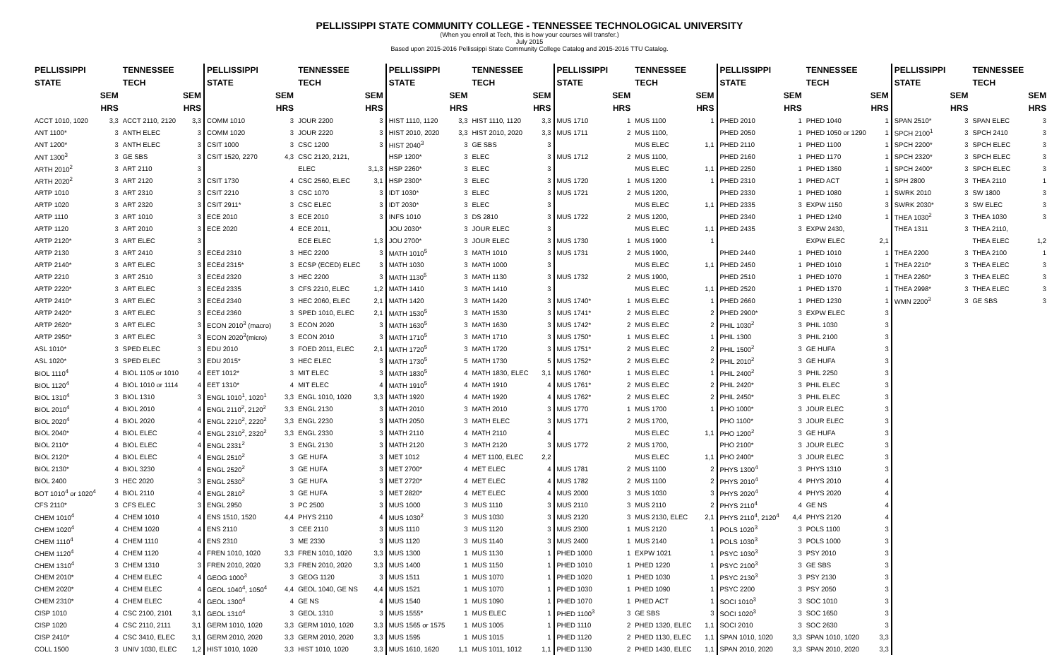PELLISSIPPI STATE COMMUNITY COLLEGE - TENNESSEE TECHNOLOGICAL UNIVERSITY
(When you enroll at Tech, this is how your courses will transfer.)
July 2015
Based upon 2015-2016 Pellissippi State Community College Catalog and 2015-2016 TTU Catalog.
| PELLISSIPPI | | TENNESSEE | | PELLISSIPPI | | TENNESSEE | | PELLISSIPPI | | TENNESSEE | | PELLISSIPPI | | TENNESSEE | | PELLISSIPPI | | TENNESSEE | | PELLISSIPPI | | TENNESSEE | |
| --- | --- | --- | --- | --- | --- | --- | --- | --- | --- | --- | --- | --- | --- | --- | --- | --- | --- | --- | --- | --- | --- | --- | --- |
| STATE | | TECH | | STATE | | TECH | | STATE | | TECH | | STATE | | TECH | | STATE | | TECH | | STATE | | TECH | |
| | SEM | | SEM | | SEM | | SEM | | SEM | | SEM | | SEM | | SEM | | SEM | | SEM | | SEM | | SEM |
| | HRS | | HRS | | HRS | | HRS | | HRS | | HRS | | HRS | | HRS | | HRS | | HRS | | HRS | | HRS |
| ACCT 1010, 1020 | 3,3 | ACCT 2110, 2120 | 3,3 | COMM 1010 | 3 | JOUR 2200 | 3 | HIST 1110, 1120 | 3,3 | HIST 1110, 1120 | 3,3 | MUS 1710 | 1 | MUS 1100 | 1 | PHED 2010 | 1 | PHED 1040 | 1 | SPAN 2510* | 3 | SPAN ELEC | 3 |
| ANT 1100* | 3 | ANTH ELEC | 3 | COMM 1020 | 3 | JOUR 2220 | 3 | HIST 2010, 2020 | 3,3 | HIST 2010, 2020 | 3,3 | MUS 1711 | 2 | MUS 1100, | | PHED 2050 | 1 | PHED 1050 or 1290 | 1 | SPCH 2100<sup>1</sup> | 3 | SPCH 2410 | 3 |
| ANT 1200* | 3 | ANTH ELEC | 3 | CSIT 1000 | 3 | CSC 1200 | 3 | HIST 2040<sup>3</sup> | 3 | GE SBS | 3 | | | MUS ELEC | 1,1 | PHED 2110 | 1 | PHED 1100 | 1 | SPCH 2200* | 3 | SPCH ELEC | 3 |
| ANT 1300<sup>3</sup> | 3 | GE SBS | 3 | CSIT 1520, 2270 | 4,3 | CSC 2120, 2121, | | HSP 1200* | 3 | ELEC | 3 | MUS 1712 | 2 | MUS 1100, | | PHED 2160 | 1 | PHED 1170 | 1 | SPCH 2320* | 3 | SPCH ELEC | 3 |
| ARTH 2010<sup>2</sup> | 3 | ART 2110 | 3 | | | ELEC | 3,1,3 | HSP 2260* | 3 | ELEC | 3 | | | MUS ELEC | 1,1 | PHED 2250 | 1 | PHED 1360 | 1 | SPCH 2400* | 3 | SPCH ELEC | 3 |
| ARTH 2020<sup>2</sup> | 3 | ART 2120 | 3 | CSIT 1730 | 4 | CSC 2560, ELEC | 3,1 | HSP 2300* | 3 | ELEC | 3 | MUS 1720 | 1 | MUS 1200 | 1 | PHED 2310 | 1 | PHED ACT | 1 | SPH 2800 | 3 | THEA 2110 | 1 |
| ARTP 1010 | 3 | ART 2310 | 3 | CSIT 2210 | 3 | CSC 1070 | 3 | IDT 1030* | 3 | ELEC | 3 | MUS 1721 | 2 | MUS 1200, | | PHED 2330 | 1 | PHED 1080 | 1 | SWRK 2010 | 3 | SW 1800 | 3 |
| ARTP 1020 | 3 | ART 2320 | 3 | CSIT 2911* | 3 | CSC ELEC | 3 | IDT 2030* | 3 | ELEC | 3 | | | MUS ELEC | 1,1 | PHED 2335 | 3 | EXPW 1150 | 3 | SWRK 2030* | 3 | SW ELEC | 3 |
| ARTP 1110 | 3 | ART 1010 | 3 | ECE 2010 | 3 | ECE 2010 | 3 | INFS 1010 | 3 | DS 2810 | 3 | MUS 1722 | 2 | MUS 1200, | | PHED 2340 | 1 | PHED 1240 | 1 | THEA 1030<sup>2</sup> | 3 | THEA 1030 | 3 |
| ARTP 1120 | 3 | ART 2010 | 3 | ECE 2020 | 4 | ECE 2011, | | JOU 2030* | 3 | JOUR ELEC | 3 | | | MUS ELEC | 1,1 | PHED 2435 | 3 | EXPW 2430, | | THEA 1311 | 3 | THEA 2110, | |
| ARTP 2120* | 3 | ART ELEC | 3 | | | ECE ELEC | 1,3 | JOU 2700* | 3 | JOUR ELEC | 3 | MUS 1730 | 1 | MUS 1900 | 1 | | | EXPW ELEC | 2,1 | | | THEA ELEC | 1,2 |
| ARTP 2130 | 3 | ART 2410 | 3 | ECEd 2310 | 3 | HEC 2200 | 3 | MATH 1010<sup>5</sup> | 3 | MATH 1010 | 3 | MUS 1731 | 2 | MUS 1900, | | PHED 2440 | 1 | PHED 1010 | 1 | THEA 2200 | 3 | THEA 2100 | 1 |
| ARTP 2140* | 3 | ART ELEC | 3 | ECEd 2315* | 3 | ECSP (ECED) ELEC | 3 | MATH 1030 | 3 | MATH 1000 | 3 | | | MUS ELEC | 1,1 | PHED 2450 | 1 | PHED 1010 | 1 | THEA 2210* | 3 | THEA ELEC | 3 |
| ARTP 2210 | 3 | ART 2510 | 3 | ECEd 2320 | 3 | HEC 2200 | 3 | MATH 1130<sup>5</sup> | 3 | MATH 1130 | 3 | MUS 1732 | 2 | MUS 1900, | | PHED 2510 | 1 | PHED 1070 | 1 | THEA 2260* | 3 | THEA ELEC | 3 |
| ARTP 2220* | 3 | ART ELEC | 3 | ECEd 2335 | 3 | CFS 2210, ELEC | 1,2 | MATH 1410 | 3 | MATH 1410 | 3 | | | MUS ELEC | 1,1 | PHED 2520 | 1 | PHED 1370 | 1 | THEA 2998* | 3 | THEA ELEC | 3 |
| ARTP 2410* | 3 | ART ELEC | 3 | ECEd 2340 | 3 | HEC 2060, ELEC | 2,1 | MATH 1420 | 3 | MATH 1420 | 3 | MUS 1740* | 1 | MUS ELEC | 1 | PHED 2660 | 1 | PHED 1230 | 1 | WMN 2200<sup>3</sup> | 3 | GE SBS | 3 |
| ARTP 2420* | 3 | ART ELEC | 3 | ECEd 2360 | 3 | SPED 1010, ELEC | 2,1 | MATH 1530<sup>5</sup> | 3 | MATH 1530 | 3 | MUS 1741* | 2 | MUS ELEC | 2 | PHED 2900* | 3 | EXPW ELEC | 3 | | | | |
| ARTP 2620* | 3 | ART ELEC | 3 | ECON 2010<sup>3</sup> (macro) | 3 | ECON 2020 | 3 | MATH 1630<sup>5</sup> | 3 | MATH 1630 | 3 | MUS 1742* | 2 | MUS ELEC | 2 | PHIL 1030<sup>2</sup> | 3 | PHIL 1030 | 3 | | | | |
| ARTP 2950* | 3 | ART ELEC | 3 | ECON 2020<sup>3</sup>(micro) | 3 | ECON 2010 | 3 | MATH 1710<sup>5</sup> | 3 | MATH 1710 | 3 | MUS 1750* | 1 | MUS ELEC | 1 | PHIL 1300 | 3 | PHIL 2100 | 3 | | | | |
| ASL 1010* | 3 | SPED ELEC | 3 | EDU 2010 | 3 | FOED 2011, ELEC | 2,1 | MATH 1720<sup>5</sup> | 3 | MATH 1720 | 3 | MUS 1751* | 2 | MUS ELEC | 2 | PHIL 1500<sup>2</sup> | 3 | GE HUFA | 3 | | | | |
| ASL 1020* | 3 | SPED ELEC | 3 | EDU 2015* | 3 | HEC ELEC | 3 | MATH 1730<sup>5</sup> | 5 | MATH 1730 | 5 | MUS 1752* | 2 | MUS ELEC | 2 | PHIL 2010<sup>2</sup> | 3 | GE HUFA | 3 | | | | |
| BIOL 1110<sup>4</sup> | 4 | BIOL 1105 or 1010 | 4 | EET 1012* | 3 | MIT ELEC | 3 | MATH 1830<sup>5</sup> | 4 | MATH 1830, ELEC | 3,1 | MUS 1760* | 1 | MUS ELEC | 1 | PHIL 2400<sup>2</sup> | 3 | PHIL 2250 | 3 | | | | |
| BIOL 1120<sup>4</sup> | 4 | BIOL 1010 or 1114 | 4 | EET 1310* | 4 | MIT ELEC | 4 | MATH 1910<sup>5</sup> | 4 | MATH 1910 | 4 | MUS 1761* | 2 | MUS ELEC | 2 | PHIL 2420* | 3 | PHIL ELEC | 3 | | | | |
| BIOL 1310<sup>4</sup> | 3 | BIOL 1310 | 3 | ENGL 1010<sup>1</sup>, 1020<sup>1</sup> | 3,3 | ENGL 1010, 1020 | 3,3 | MATH 1920 | 4 | MATH 1920 | 4 | MUS 1762* | 2 | MUS ELEC | 2 | PHIL 2450* | 3 | PHIL ELEC | 3 | | | | |
| BIOL 2010<sup>4</sup> | 4 | BIOL 2010 | 4 | ENGL 2110<sup>2</sup>, 2120<sup>2</sup> | 3,3 | ENGL 2130 | 3 | MATH 2010 | 3 | MATH 2010 | 3 | MUS 1770 | 1 | MUS 1700 | 1 | PHO 1000* | 3 | JOUR ELEC | 3 | | | | |
| BIOL 2020<sup>4</sup> | 4 | BIOL 2020 | 4 | ENGL 2210<sup>2</sup>, 2220<sup>2</sup> | 3,3 | ENGL 2230 | 3 | MATH 2050 | 3 | MATH ELEC | 3 | MUS 1771 | 2 | MUS 1700, | | PHO 1100* | 3 | JOUR ELEC | 3 | | | | |
| BIOL 2040* | 4 | BIOL ELEC | 4 | ENGL 2310<sup>2</sup>, 2320<sup>2</sup> | 3,3 | ENGL 2330 | 3 | MATH 2110 | 4 | MATH 2110 | 4 | | | MUS ELEC | 1,1 | PHO 1200<sup>2</sup> | 3 | GE HUFA | 3 | | | | |
| BIOL 2110* | 4 | BIOL ELEC | 4 | ENGL 2331<sup>2</sup> | 3 | ENGL 2130 | 3 | MATH 2120 | 3 | MATH 2120 | 3 | MUS 1772 | 2 | MUS 1700, | | PHO 2100* | 3 | JOUR ELEC | 3 | | | | |
| BIOL 2120* | 4 | BIOL ELEC | 4 | ENGL 2510<sup>2</sup> | 3 | GE HUFA | 3 | MET 1012 | 4 | MET 1100, ELEC | 2,2 | | | MUS ELEC | 1,1 | PHO 2400* | 3 | JOUR ELEC | 3 | | | | |
| BIOL 2130* | 4 | BIOL 3230 | 4 | ENGL 2520<sup>2</sup> | 3 | GE HUFA | 3 | MET 2700* | 4 | MET ELEC | 4 | MUS 1781 | 2 | MUS 1100 | 2 | PHYS 1300<sup>4</sup> | 3 | PHYS 1310 | 3 | | | | |
| BIOL 2400 | 3 | HEC 2020 | 3 | ENGL 2530<sup>2</sup> | 3 | GE HUFA | 3 | MET 2720* | 4 | MET ELEC | 4 | MUS 1782 | 2 | MUS 1100 | 2 | PHYS 2010<sup>4</sup> | 4 | PHYS 2010 | 4 | | | | |
| BOT 1010<sup>4</sup> or 1020<sup>4</sup> | 4 | BIOL 2110 | 4 | ENGL 2810<sup>2</sup> | 3 | GE HUFA | 3 | MET 2820* | 4 | MET ELEC | 4 | MUS 2000 | 3 | MUS 1030 | 3 | PHYS 2020<sup>4</sup> | 4 | PHYS 2020 | 4 | | | | |
| CFS 2110* | 3 | CFS ELEC | 3 | ENGL 2950 | 3 | PC 2500 | 3 | MUS 1000 | 3 | MUS 1110 | 3 | MUS 2110 | 3 | MUS 2110 | 2 | PHYS 2110<sup>4</sup> | 4 | GE NS | 4 | | | | |
| CHEM 1010<sup>4</sup> | 4 | CHEM 1010 | 4 | ENS 1510, 1520 | 4,4 | PHYS 2110 | 4 | MUS 1030<sup>2</sup> | 3 | MUS 1030 | 3 | MUS 2120 | 3 | MUS 2130, ELEC | 2,1 | PHYS 2110<sup>4</sup>, 2120<sup>4</sup> | 4,4 | PHYS 2120 | 4 | | | | |
| CHEM 1020<sup>4</sup> | 4 | CHEM 1020 | 4 | ENS 2110 | 3 | CEE 2110 | 3 | MUS 1110 | 3 | MUS 1120 | 3 | MUS 2300 | 1 | MUS 2120 | 1 | POLS 1020<sup>3</sup> | 3 | POLS 1100 | 3 | | | | |
| CHEM 1110<sup>4</sup> | 4 | CHEM 1110 | 4 | ENS 2310 | 3 | ME 2330 | 3 | MUS 1120 | 3 | MUS 1140 | 3 | MUS 2400 | 1 | MUS 2140 | 1 | POLS 1030<sup>3</sup> | 3 | POLS 1000 | 3 | | | | |
| CHEM 1120<sup>4</sup> | 4 | CHEM 1120 | 4 | FREN 1010, 1020 | 3,3 | FREN 1010, 1020 | 3,3 | MUS 1300 | 1 | MUS 1130 | 1 | PHED 1000 | 1 | EXPW 1021 | 1 | PSYC 1030<sup>3</sup> | 3 | PSY 2010 | 3 | | | | |
| CHEM 1310<sup>4</sup> | 3 | CHEM 1310 | 3 | FREN 2010, 2020 | 3,3 | FREN 2010, 2020 | 3,3 | MUS 1400 | 1 | MUS 1150 | 1 | PHED 1010 | 1 | PHED 1220 | 1 | PSYC 2100<sup>3</sup> | 3 | GE SBS | 3 | | | | |
| CHEM 2010* | 4 | CHEM ELEC | 4 | GEOG 1000<sup>3</sup> | 3 | GEOG 1120 | 3 | MUS 1511 | 1 | MUS 1070 | 1 | PHED 1020 | 1 | PHED 1030 | 1 | PSYC 2130<sup>3</sup> | 3 | PSY 2130 | 3 | | | | |
| CHEM 2020* | 4 | CHEM ELEC | 4 | GEOL 1040<sup>4</sup>, 1050<sup>4</sup> | 4,4 | GEOL 1040, GE NS | 4,4 | MUS 1521 | 1 | MUS 1070 | 1 | PHED 1030 | 1 | PHED 1090 | 1 | PSYC 2200 | 3 | PSY 2050 | 3 | | | | |
| CHEM 2310* | 4 | CHEM ELEC | 4 | GEOL 1300<sup>4</sup> | 4 | GE NS | 4 | MUS 1540 | 1 | MUS 1090 | 1 | PHED 1070 | 1 | PHED ACT | 1 | SOCI 1010<sup>3</sup> | 3 | SOC 1010 | 3 | | | | |
| CISP 1010 | 4 | CSC 2100, 2101 | 3,1 | GEOL 1310<sup>4</sup> | 3 | GEOL 1310 | 3 | MUS 1555* | 1 | MUS ELEC | 1 | PHED 1100<sup>3</sup> | 3 | GE SBS | 3 | SOCI 1020<sup>3</sup> | 3 | SOC 1650 | 3 | | | | |
| CISP 1020 | 4 | CSC 2110, 2111 | 3,1 | GERM 1010, 1020 | 3,3 | GERM 1010, 1020 | 3,3 | MUS 1565 or 1575 | 1 | MUS 1005 | 1 | PHED 1110 | 2 | PHED 1320, ELEC | 1,1 | SOCI 2010 | 3 | SOC 2630 | 3 | | | | |
| CISP 2410* | 4 | CSC 3410, ELEC | 3,1 | GERM 2010, 2020 | 3,3 | GERM 2010, 2020 | 3,3 | MUS 1595 | 1 | MUS 1015 | 1 | PHED 1120 | 2 | PHED 1130, ELEC | 1,1 | SPAN 1010, 1020 | 3,3 | SPAN 1010, 1020 | 3,3 | | | | |
| COLL 1500 | 3 | UNIV 1030, ELEC | 1,2 | HIST 1010, 1020 | 3,3 | HIST 1010, 1020 | 3,3 | MUS 1610, 1620 | 1,1 | MUS 1011, 1012 | 1,1 | PHED 1130 | 2 | PHED 1430, ELEC | 1,1 | SPAN 2010, 2020 | 3,3 | SPAN 2010, 2020 | 3,3 | | | | |